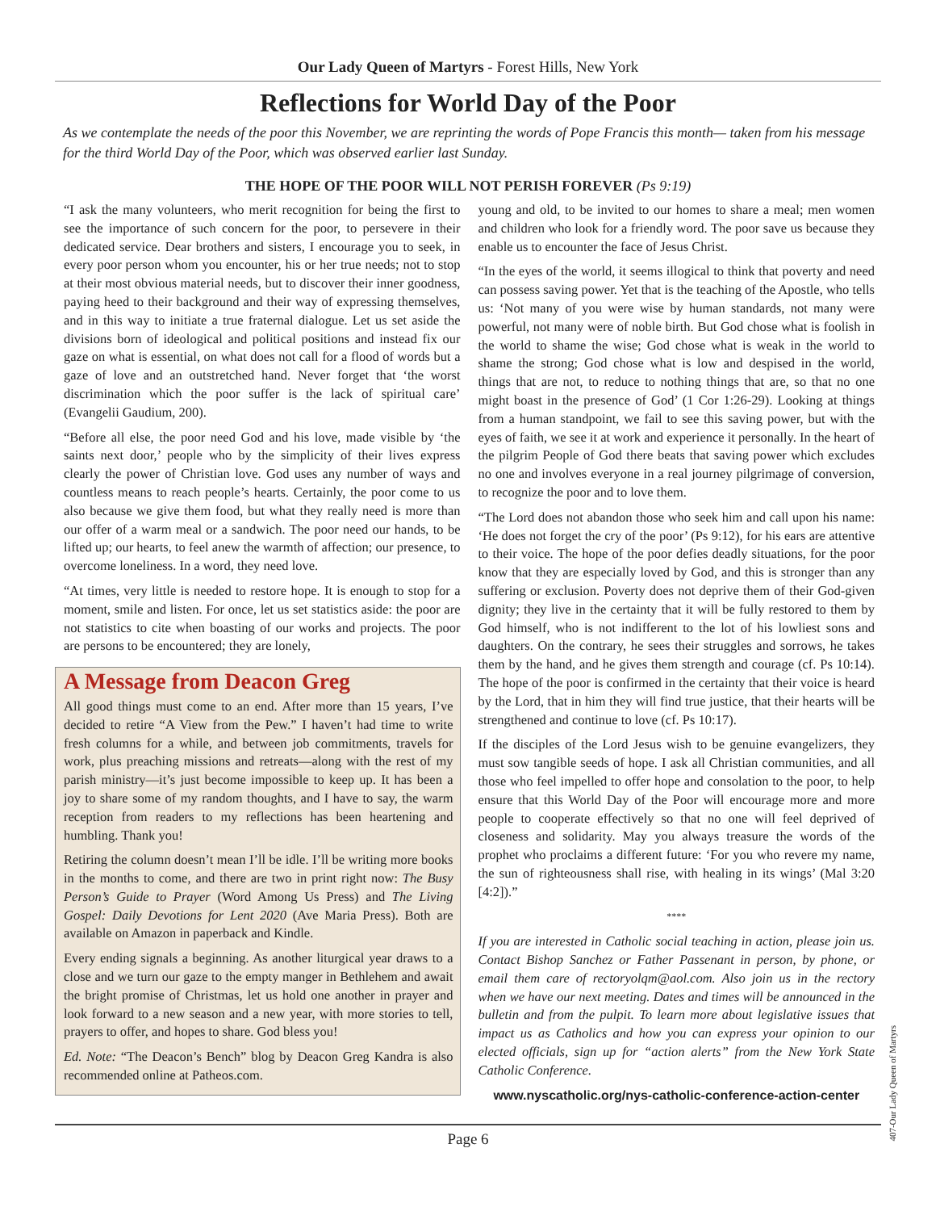Our Lady Queen of Martyrs - Forest Hills, New York
Reflections for World Day of the Poor
As we contemplate the needs of the poor this November, we are reprinting the words of Pope Francis this month— taken from his message for the third World Day of the Poor, which was observed earlier last Sunday.
THE HOPE OF THE POOR WILL NOT PERISH FOREVER (Ps 9:19)
“I ask the many volunteers, who merit recognition for being the first to see the importance of such concern for the poor, to persevere in their dedicated service. Dear brothers and sisters, I encourage you to seek, in every poor person whom you encounter, his or her true needs; not to stop at their most obvious material needs, but to discover their inner goodness, paying heed to their background and their way of expressing themselves, and in this way to initiate a true fraternal dialogue. Let us set aside the divisions born of ideological and political positions and instead fix our gaze on what is essential, on what does not call for a flood of words but a gaze of love and an outstretched hand. Never forget that ‘the worst discrimination which the poor suffer is the lack of spiritual care’ (Evangelii Gaudium, 200).
“Before all else, the poor need God and his love, made visible by ‘the saints next door,’ people who by the simplicity of their lives express clearly the power of Christian love. God uses any number of ways and countless means to reach people’s hearts. Certainly, the poor come to us also because we give them food, but what they really need is more than our offer of a warm meal or a sandwich. The poor need our hands, to be lifted up; our hearts, to feel anew the warmth of affection; our presence, to overcome loneliness. In a word, they need love.
“At times, very little is needed to restore hope. It is enough to stop for a moment, smile and listen. For once, let us set statistics aside: the poor are not statistics to cite when boasting of our works and projects. The poor are persons to be encountered; they are lonely,
A Message from Deacon Greg
All good things must come to an end. After more than 15 years, I’ve decided to retire “A View from the Pew.” I haven’t had time to write fresh columns for a while, and between job commitments, travels for work, plus preaching missions and retreats—along with the rest of my parish ministry—it’s just become impossible to keep up. It has been a joy to share some of my random thoughts, and I have to say, the warm reception from readers to my reflections has been heartening and humbling. Thank you!
Retiring the column doesn’t mean I’ll be idle. I’ll be writing more books in the months to come, and there are two in print right now: The Busy Person’s Guide to Prayer (Word Among Us Press) and The Living Gospel: Daily Devotions for Lent 2020 (Ave Maria Press). Both are available on Amazon in paperback and Kindle.
Every ending signals a beginning. As another liturgical year draws to a close and we turn our gaze to the empty manger in Bethlehem and await the bright promise of Christmas, let us hold one another in prayer and look forward to a new season and a new year, with more stories to tell, prayers to offer, and hopes to share. God bless you!
Ed. Note: “The Deacon’s Bench” blog by Deacon Greg Kandra is also recommended online at Patheos.com.
young and old, to be invited to our homes to share a meal; men women and children who look for a friendly word. The poor save us because they enable us to encounter the face of Jesus Christ.
“In the eyes of the world, it seems illogical to think that poverty and need can possess saving power. Yet that is the teaching of the Apostle, who tells us: ‘Not many of you were wise by human standards, not many were powerful, not many were of noble birth. But God chose what is foolish in the world to shame the wise; God chose what is weak in the world to shame the strong; God chose what is low and despised in the world, things that are not, to reduce to nothing things that are, so that no one might boast in the presence of God’ (1 Cor 1:26-29). Looking at things from a human standpoint, we fail to see this saving power, but with the eyes of faith, we see it at work and experience it personally. In the heart of the pilgrim People of God there beats that saving power which excludes no one and involves everyone in a real journey pilgrimage of conversion, to recognize the poor and to love them.
“The Lord does not abandon those who seek him and call upon his name: ‘He does not forget the cry of the poor’ (Ps 9:12), for his ears are attentive to their voice. The hope of the poor defies deadly situations, for the poor know that they are especially loved by God, and this is stronger than any suffering or exclusion. Poverty does not deprive them of their God-given dignity; they live in the certainty that it will be fully restored to them by God himself, who is not indifferent to the lot of his lowliest sons and daughters. On the contrary, he sees their struggles and sorrows, he takes them by the hand, and he gives them strength and courage (cf. Ps 10:14). The hope of the poor is confirmed in the certainty that their voice is heard by the Lord, that in him they will find true justice, that their hearts will be strengthened and continue to love (cf. Ps 10:17).
If the disciples of the Lord Jesus wish to be genuine evangelizers, they must sow tangible seeds of hope. I ask all Christian communities, and all those who feel impelled to offer hope and consolation to the poor, to help ensure that this World Day of the Poor will encourage more and more people to cooperate effectively so that no one will feel deprived of closeness and solidarity. May you always treasure the words of the prophet who proclaims a different future: ‘For you who revere my name, the sun of righteousness shall rise, with healing in its wings’ (Mal 3:20 [4:2]).”
****
If you are interested in Catholic social teaching in action, please join us. Contact Bishop Sanchez or Father Passenant in person, by phone, or email them care of rectoryolqm@aol.com. Also join us in the rectory when we have our next meeting. Dates and times will be announced in the bulletin and from the pulpit. To learn more about legislative issues that impact us as Catholics and how you can express your opinion to our elected officials, sign up for “action alerts” from the New York State Catholic Conference.
www.nyscatholic.org/nys-catholic-conference-action-center
Page 6
407-Our Lady Queen of Martyrs